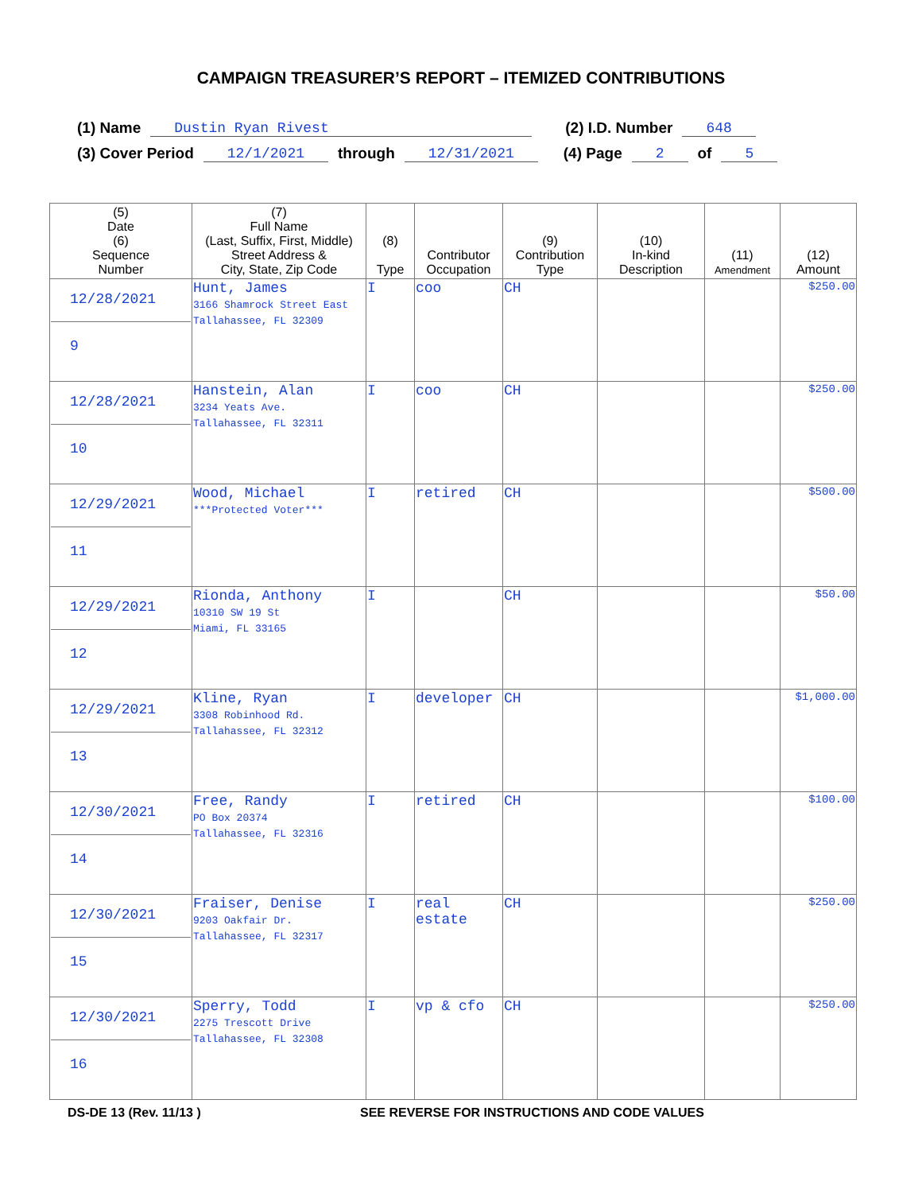CAMPAIGN TREASURER’S REPORT – ITEMIZED CONTRIBUTIONS
(1) Name Dustin Ryan Rivest (2) I.D. Number 648
(3) Cover Period 12/1/2021 through 12/31/2021 (4) Page 2 of 5
| (5) Date (6) Sequence Number | (7) Full Name (Last, Suffix, First, Middle) Street Address & City, State, Zip Code | (8) Type | Contributor Occupation | (9) Contribution Type | (10) In-kind Description | (11) Amendment | (12) Amount |
| --- | --- | --- | --- | --- | --- | --- | --- |
| 12/28/2021 9 | Hunt, James 3166 Shamrock Street East Tallahassee, FL 32309 | I | coo | CH | | | $250.00 |
| 12/28/2021 10 | Hanstein, Alan 3234 Yeats Ave. Tallahassee, FL 32311 | I | coo | CH | | | $250.00 |
| 12/29/2021 11 | Wood, Michael ***Protected Voter*** | I | retired | CH | | | $500.00 |
| 12/29/2021 12 | Rionda, Anthony 10310 SW 19 St Miami, FL 33165 | I | | CH | | | $50.00 |
| 12/29/2021 13 | Kline, Ryan 3308 Robinhood Rd. Tallahassee, FL 32312 | I | developer | CH | | | $1,000.00 |
| 12/30/2021 14 | Free, Randy PO Box 20374 Tallahassee, FL 32316 | I | retired | CH | | | $100.00 |
| 12/30/2021 15 | Fraiser, Denise 9203 Oakfair Dr. Tallahassee, FL 32317 | I | real estate | CH | | | $250.00 |
| 12/30/2021 16 | Sperry, Todd 2275 Trescott Drive Tallahassee, FL 32308 | I | vp & cfo | CH | | | $250.00 |
DS-DE 13 (Rev. 11/13 )
SEE REVERSE FOR INSTRUCTIONS AND CODE VALUES